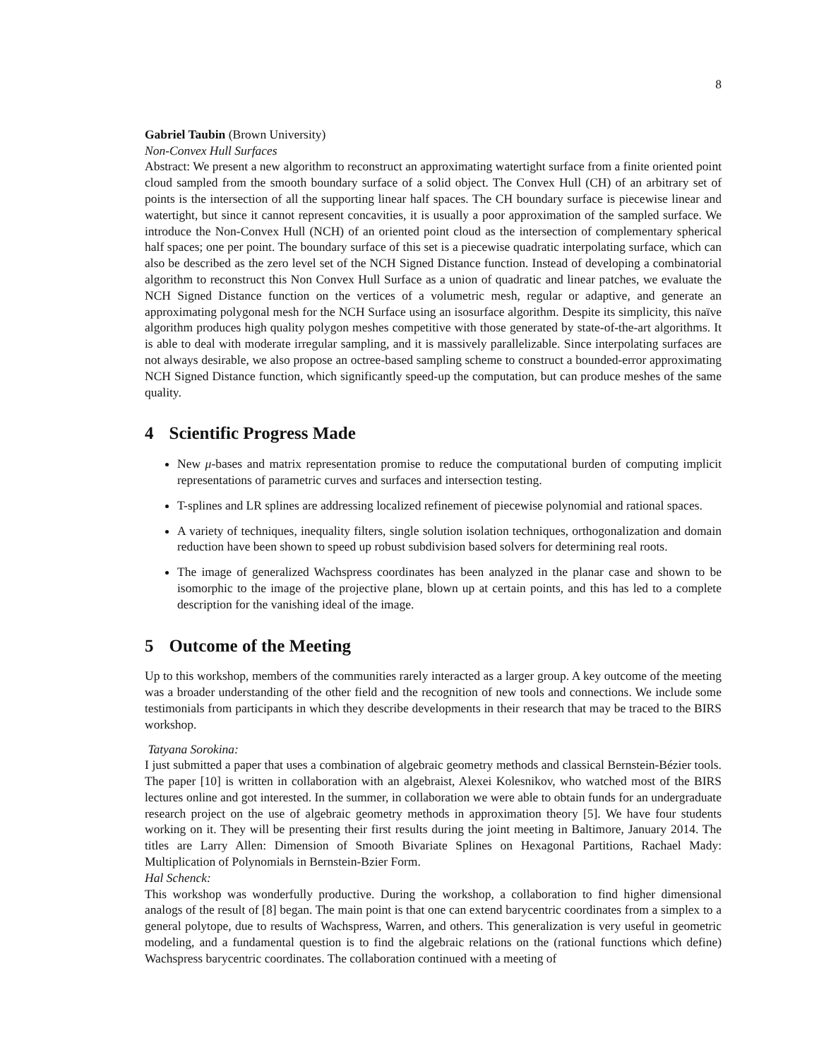8
Gabriel Taubin (Brown University)
Non-Convex Hull Surfaces
Abstract: We present a new algorithm to reconstruct an approximating watertight surface from a finite oriented point cloud sampled from the smooth boundary surface of a solid object. The Convex Hull (CH) of an arbitrary set of points is the intersection of all the supporting linear half spaces. The CH boundary surface is piecewise linear and watertight, but since it cannot represent concavities, it is usually a poor approximation of the sampled surface. We introduce the Non-Convex Hull (NCH) of an oriented point cloud as the intersection of complementary spherical half spaces; one per point. The boundary surface of this set is a piecewise quadratic interpolating surface, which can also be described as the zero level set of the NCH Signed Distance function. Instead of developing a combinatorial algorithm to reconstruct this Non Convex Hull Surface as a union of quadratic and linear patches, we evaluate the NCH Signed Distance function on the vertices of a volumetric mesh, regular or adaptive, and generate an approximating polygonal mesh for the NCH Surface using an isosurface algorithm. Despite its simplicity, this naïve algorithm produces high quality polygon meshes competitive with those generated by state-of-the-art algorithms. It is able to deal with moderate irregular sampling, and it is massively parallelizable. Since interpolating surfaces are not always desirable, we also propose an octree-based sampling scheme to construct a bounded-error approximating NCH Signed Distance function, which significantly speed-up the computation, but can produce meshes of the same quality.
4 Scientific Progress Made
New μ-bases and matrix representation promise to reduce the computational burden of computing implicit representations of parametric curves and surfaces and intersection testing.
T-splines and LR splines are addressing localized refinement of piecewise polynomial and rational spaces.
A variety of techniques, inequality filters, single solution isolation techniques, orthogonalization and domain reduction have been shown to speed up robust subdivision based solvers for determining real roots.
The image of generalized Wachspress coordinates has been analyzed in the planar case and shown to be isomorphic to the image of the projective plane, blown up at certain points, and this has led to a complete description for the vanishing ideal of the image.
5 Outcome of the Meeting
Up to this workshop, members of the communities rarely interacted as a larger group. A key outcome of the meeting was a broader understanding of the other field and the recognition of new tools and connections. We include some testimonials from participants in which they describe developments in their research that may be traced to the BIRS workshop.
Tatyana Sorokina:
I just submitted a paper that uses a combination of algebraic geometry methods and classical Bernstein-Bézier tools. The paper [10] is written in collaboration with an algebraist, Alexei Kolesnikov, who watched most of the BIRS lectures online and got interested. In the summer, in collaboration we were able to obtain funds for an undergraduate research project on the use of algebraic geometry methods in approximation theory [5]. We have four students working on it. They will be presenting their first results during the joint meeting in Baltimore, January 2014. The titles are Larry Allen: Dimension of Smooth Bivariate Splines on Hexagonal Partitions, Rachael Mady: Multiplication of Polynomials in Bernstein-Bzier Form.
Hal Schenck:
This workshop was wonderfully productive. During the workshop, a collaboration to find higher dimensional analogs of the result of [8] began. The main point is that one can extend barycentric coordinates from a simplex to a general polytope, due to results of Wachspress, Warren, and others. This generalization is very useful in geometric modeling, and a fundamental question is to find the algebraic relations on the (rational functions which define) Wachspress barycentric coordinates. The collaboration continued with a meeting of